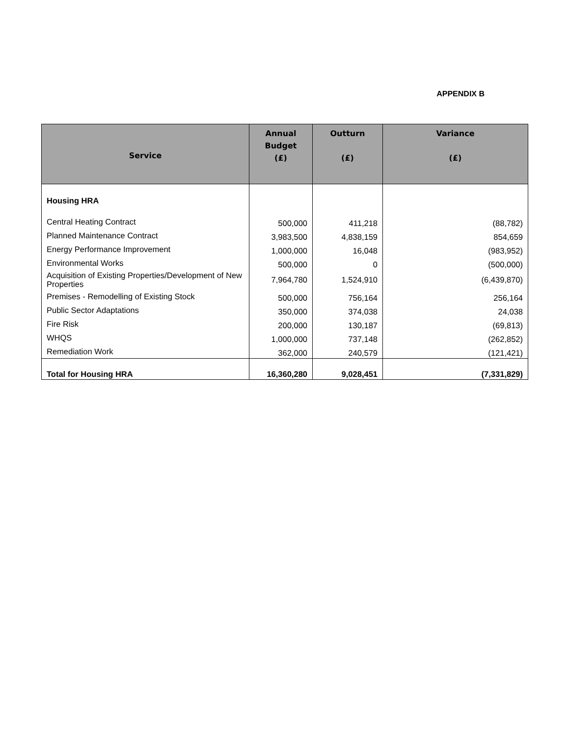APPENDIX B
| Service | Annual Budget (£) | Outturn (£) | Variance (£) |
| --- | --- | --- | --- |
| Housing HRA | | | |
| Central Heating Contract | 500,000 | 411,218 | (88,782) |
| Planned Maintenance Contract | 3,983,500 | 4,838,159 | 854,659 |
| Energy Performance Improvement | 1,000,000 | 16,048 | (983,952) |
| Environmental Works | 500,000 | 0 | (500,000) |
| Acquisition of Existing Properties/Development of New Properties | 7,964,780 | 1,524,910 | (6,439,870) |
| Premises - Remodelling of Existing Stock | 500,000 | 756,164 | 256,164 |
| Public Sector Adaptations | 350,000 | 374,038 | 24,038 |
| Fire Risk | 200,000 | 130,187 | (69,813) |
| WHQS | 1,000,000 | 737,148 | (262,852) |
| Remediation Work | 362,000 | 240,579 | (121,421) |
| Total for Housing HRA | 16,360,280 | 9,028,451 | (7,331,829) |